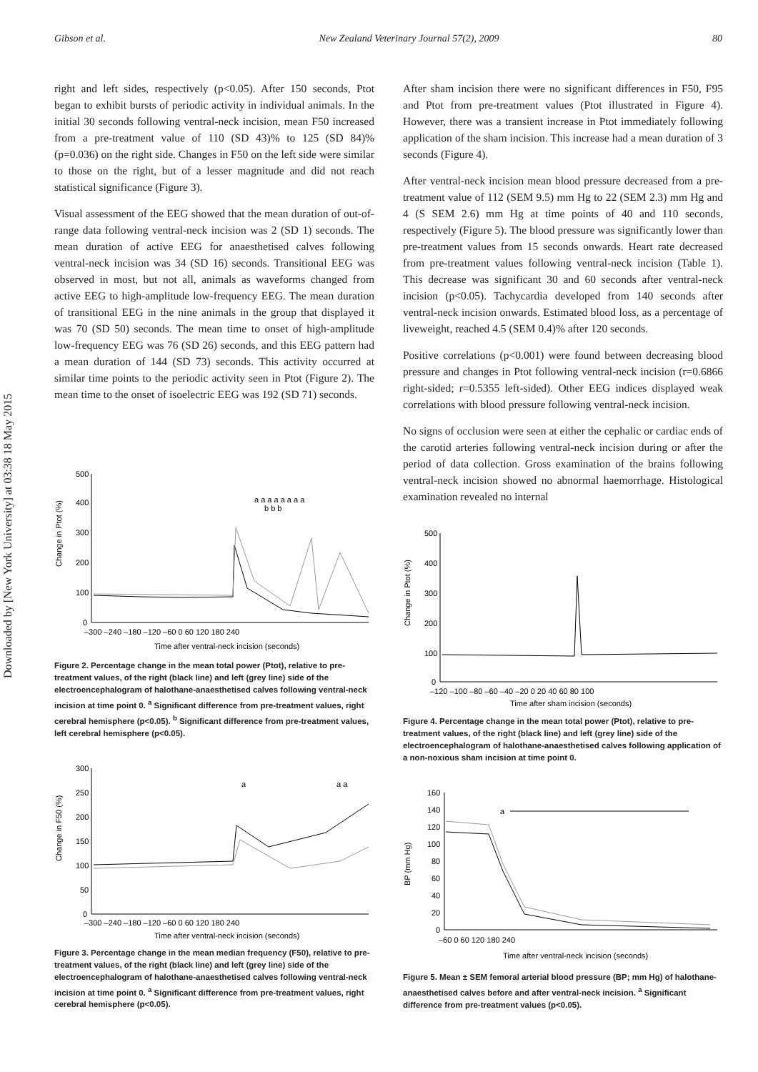Gibson et al. New Zealand Veterinary Journal 57(2), 2009 80
Downloaded by [New York University] at 03:38 18 May 2015
right and left sides, respectively (p<0.05). After 150 seconds, Ptot began to exhibit bursts of periodic activity in individual animals. In the initial 30 seconds following ventral-neck incision, mean F50 increased from a pre-treatment value of 110 (SD 43)% to 125 (SD 84)% (p=0.036) on the right side. Changes in F50 on the left side were similar to those on the right, but of a lesser magnitude and did not reach statistical significance (Figure 3).
Visual assessment of the EEG showed that the mean duration of out-of-range data following ventral-neck incision was 2 (SD 1) seconds. The mean duration of active EEG for anaesthetised calves following ventral-neck incision was 34 (SD 16) seconds. Transitional EEG was observed in most, but not all, animals as waveforms changed from active EEG to high-amplitude low-frequency EEG. The mean duration of transitional EEG in the nine animals in the group that displayed it was 70 (SD 50) seconds. The mean time to onset of high-amplitude low-frequency EEG was 76 (SD 26) seconds, and this EEG pattern had a mean duration of 144 (SD 73) seconds. This activity occurred at similar time points to the periodic activity seen in Ptot (Figure 2). The mean time to the onset of isoelectric EEG was 192 (SD 71) seconds.
Change in Ptot (%)
500
400
300
200
100
0
a a a a a a a a
b b b
–300 –240 –180 –120 –60 0 60 120 180 240
Time after ventral-neck incision (seconds)
Figure 2. Percentage change in the mean total power (Ptot), relative to pre-treatment values, of the right (black line) and left (grey line) side of the electroencephalogram of halothane-anaesthetised calves following ventral-neck incision at time point 0. <sup>a</sup> Significant difference from pre-treatment values, right cerebral hemisphere (p<0.05). <sup>b</sup> Significant difference from pre-treatment values, left cerebral hemisphere (p<0.05).
Change in F50 (%)
300
250
200
150
100
50
0
a
a a
–300 –240 –180 –120 –60 0 60 120 180 240
Time after ventral-neck incision (seconds)
Figure 3. Percentage change in the mean median frequency (F50), relative to pre-treatment values, of the right (black line) and left (grey line) side of the electroencephalogram of halothane-anaesthetised calves following ventral-neck incision at time point 0. <sup>a</sup> Significant difference from pre-treatment values, right cerebral hemisphere (p<0.05).
After sham incision there were no significant differences in F50, F95 and Ptot from pre-treatment values (Ptot illustrated in Figure 4). However, there was a transient increase in Ptot immediately following application of the sham incision. This increase had a mean duration of 3 seconds (Figure 4).
After ventral-neck incision mean blood pressure decreased from a pre-treatment value of 112 (SEM 9.5) mm Hg to 22 (SEM 2.3) mm Hg and 4 (S SEM 2.6) mm Hg at time points of 40 and 110 seconds, respectively (Figure 5). The blood pressure was significantly lower than pre-treatment values from 15 seconds onwards. Heart rate decreased from pre-treatment values following ventral-neck incision (Table 1). This decrease was significant 30 and 60 seconds after ventral-neck incision (p<0.05). Tachycardia developed from 140 seconds after ventral-neck incision onwards. Estimated blood loss, as a percentage of liveweight, reached 4.5 (SEM 0.4)% after 120 seconds.
Positive correlations (p<0.001) were found between decreasing blood pressure and changes in Ptot following ventral-neck incision (r=0.6866 right-sided; r=0.5355 left-sided). Other EEG indices displayed weak correlations with blood pressure following ventral-neck incision.
No signs of occlusion were seen at either the cephalic or cardiac ends of the carotid arteries following ventral-neck incision during or after the period of data collection. Gross examination of the brains following ventral-neck incision showed no abnormal haemorrhage. Histological examination revealed no internal
Change in Ptot (%)
500
400
300
200
100
0
–120 –100 –80 –60 –40 –20 0 20 40 60 80 100
Time after sham incision (seconds)
Figure 4. Percentage change in the mean total power (Ptot), relative to pre-treatment values, of the right (black line) and left (grey line) side of the electroencephalogram of halothane-anaesthetised calves following application of a non-noxious sham incision at time point 0.
BP (mm Hg)
160
140
120
100
80
60
40
20
0
a
–60 0 60 120 180 240
Time after ventral-neck incision (seconds)
Figure 5. Mean ± SEM femoral arterial blood pressure (BP; mm Hg) of halothane-anaesthetised calves before and after ventral-neck incision. <sup>a</sup> Significant difference from pre-treatment values (p<0.05).